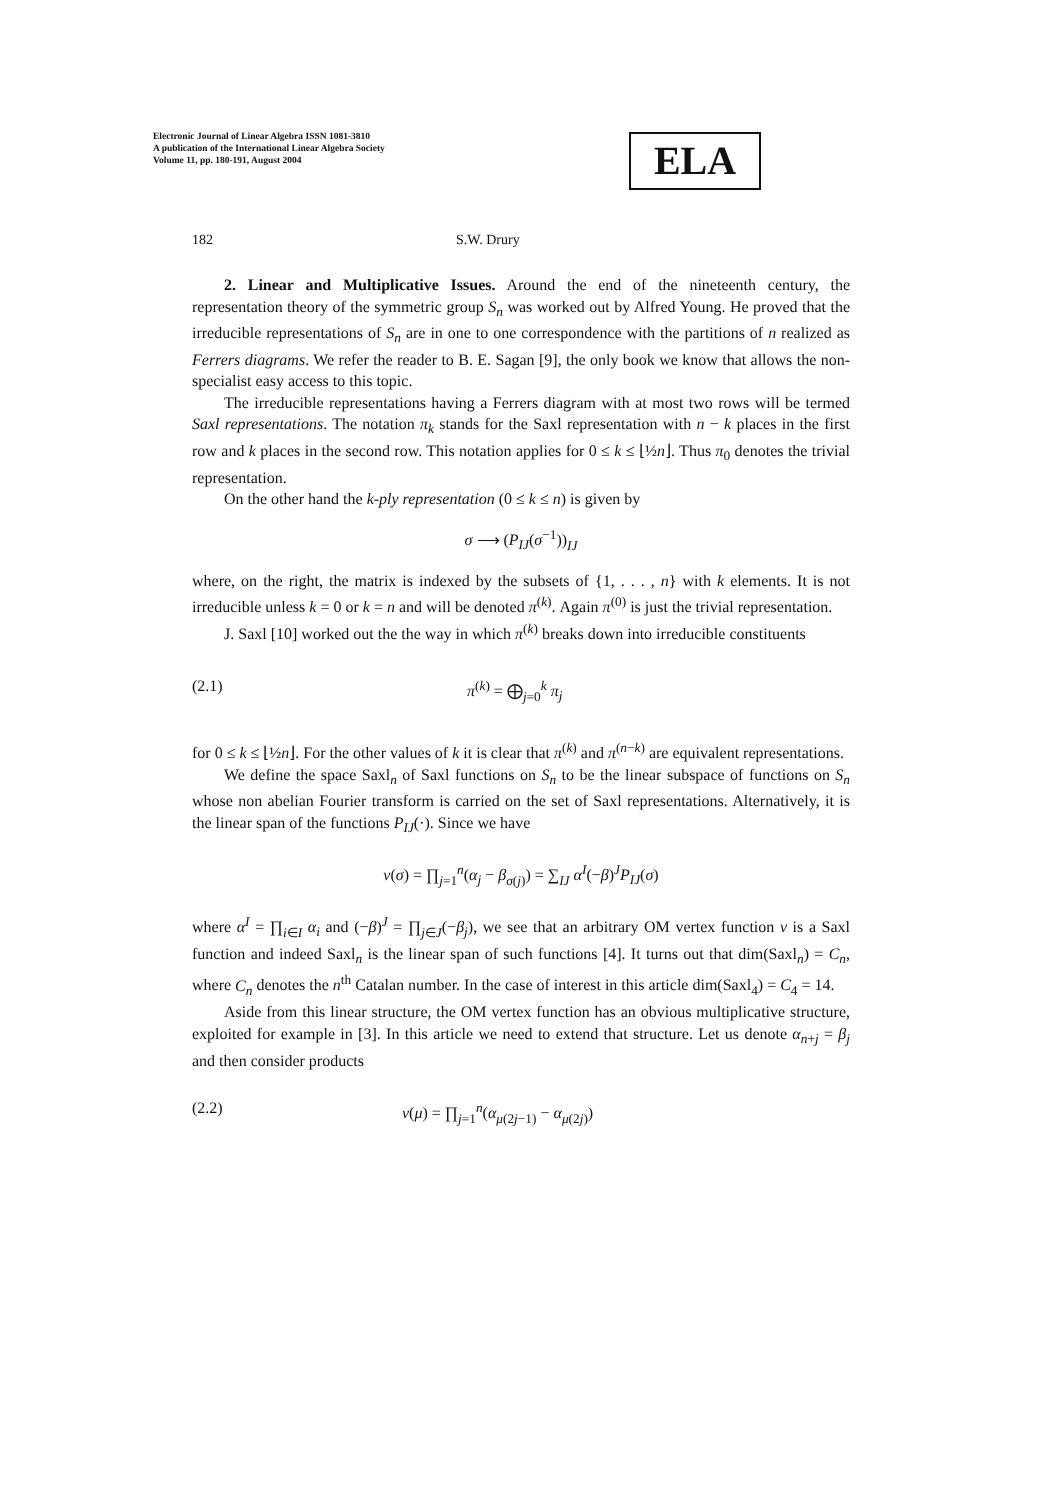Electronic Journal of Linear Algebra ISSN 1081-3810
A publication of the International Linear Algebra Society
Volume 11, pp. 180-191, August 2004
ELA
182 S.W. Drury
2. Linear and Multiplicative Issues. Around the end of the nineteenth century, the representation theory of the symmetric group S<sub>n</sub> was worked out by Alfred Young. He proved that the irreducible representations of S<sub>n</sub> are in one to one correspondence with the partitions of n realized as Ferrers diagrams. We refer the reader to B. E. Sagan [9], the only book we know that allows the non-specialist easy access to this topic.
The irreducible representations having a Ferrers diagram with at most two rows will be termed Saxl representations. The notation π<sub>k</sub> stands for the Saxl representation with n − k places in the first row and k places in the second row. This notation applies for 0 ≤ k ≤ ⌊½n⌋. Thus π<sub>0</sub> denotes the trivial representation.
On the other hand the k-ply representation (0 ≤ k ≤ n) is given by
σ ⟶ (P<sub>IJ</sub>(σ<sup>−1</sup>))<sub>IJ</sub>
where, on the right, the matrix is indexed by the subsets of {1, . . . , n} with k elements. It is not irreducible unless k = 0 or k = n and will be denoted π<sup>(k)</sup>. Again π<sup>(0)</sup> is just the trivial representation.
J. Saxl [10] worked out the the way in which π<sup>(k)</sup> breaks down into irreducible constituents
(2.1) π<sup>(k)</sup> = ⨁<sub>j=0</sub><sup>k</sup> π<sub>j</sub>
for 0 ≤ k ≤ ⌊½n⌋. For the other values of k it is clear that π<sup>(k)</sup> and π<sup>(n−k)</sup> are equivalent representations.
We define the space Saxl<sub>n</sub> of Saxl functions on S<sub>n</sub> to be the linear subspace of functions on S<sub>n</sub> whose non abelian Fourier transform is carried on the set of Saxl representations. Alternatively, it is the linear span of the functions P<sub>IJ</sub>(·). Since we have
v(σ) = ∏<sub>j=1</sub><sup>n</sup>(α<sub>j</sub> − β<sub>σ(j)</sub>) = ∑<sub>IJ</sub> α<sup>I</sup>(−β)<sup>J</sup>P<sub>IJ</sub>(σ)
where α<sup>I</sup> = ∏<sub>i∈I</sub> α<sub>i</sub> and (−β)<sup>J</sup> = ∏<sub>j∈J</sub>(−β<sub>j</sub>), we see that an arbitrary OM vertex function v is a Saxl function and indeed Saxl<sub>n</sub> is the linear span of such functions [4]. It turns out that dim(Saxl<sub>n</sub>) = C<sub>n</sub>, where C<sub>n</sub> denotes the n<sup>th</sup> Catalan number. In the case of interest in this article dim(Saxl<sub>4</sub>) = C<sub>4</sub> = 14.
Aside from this linear structure, the OM vertex function has an obvious multiplicative structure, exploited for example in [3]. In this article we need to extend that structure. Let us denote α<sub>n+j</sub> = β<sub>j</sub> and then consider products
(2.2) v(μ) = ∏<sub>j=1</sub><sup>n</sup>(α<sub>μ(2j−1)</sub> − α<sub>μ(2j)</sub>)